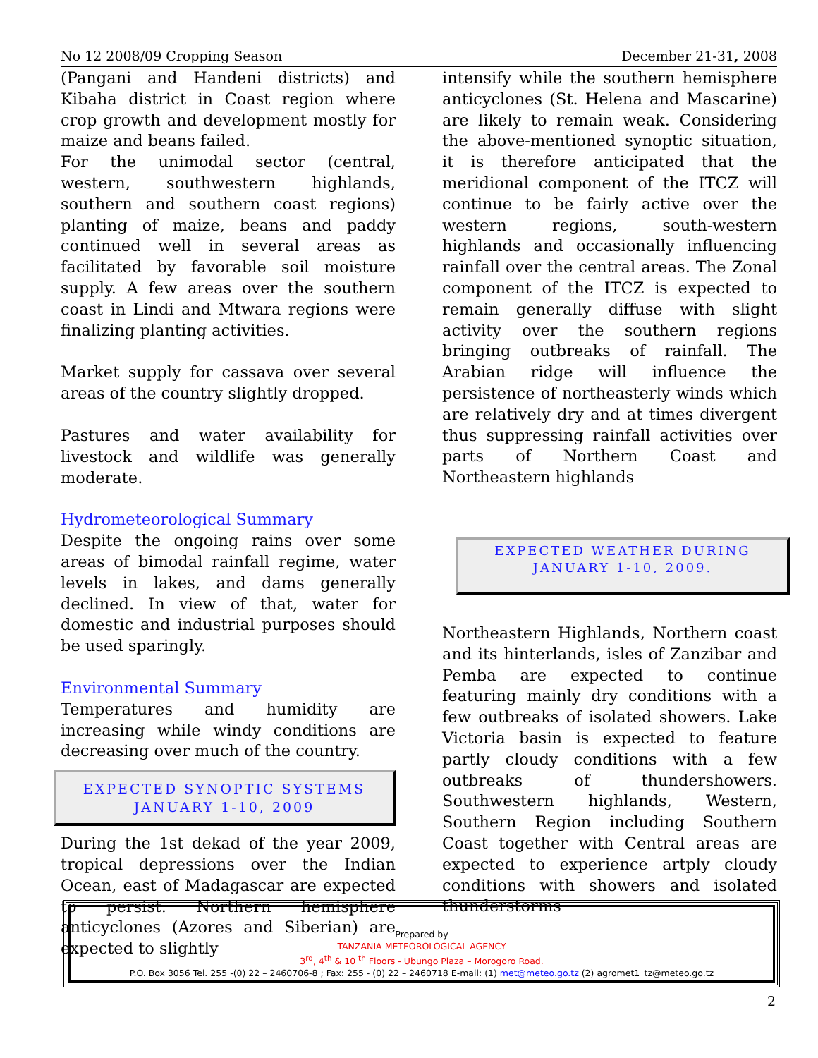No 12 2008/09 Cropping Season December 21-31, 2008
(Pangani and Handeni districts) and Kibaha district in Coast region where crop growth and development mostly for maize and beans failed.
For the unimodal sector (central, western, southwestern highlands, southern and southern coast regions) planting of maize, beans and paddy continued well in several areas as facilitated by favorable soil moisture supply. A few areas over the southern coast in Lindi and Mtwara regions were finalizing planting activities.
Market supply for cassava over several areas of the country slightly dropped.
Pastures and water availability for livestock and wildlife was generally moderate.
Hydrometeorological Summary
Despite the ongoing rains over some areas of bimodal rainfall regime, water levels in lakes, and dams generally declined. In view of that, water for domestic and industrial purposes should be used sparingly.
Environmental Summary
Temperatures and humidity are increasing while windy conditions are decreasing over much of the country.
EXPECTED SYNOPTIC SYSTEMS
JANUARY 1-10, 2009
During the 1st dekad of the year 2009, tropical depressions over the Indian Ocean, east of Madagascar are expected to persist. Northern hemisphere anticyclones (Azores and Siberian) are expected to slightly
intensify while the southern hemisphere anticyclones (St. Helena and Mascarine) are likely to remain weak. Considering the above-mentioned synoptic situation, it is therefore anticipated that the meridional component of the ITCZ will continue to be fairly active over the western regions, south-western highlands and occasionally influencing rainfall over the central areas. The Zonal component of the ITCZ is expected to remain generally diffuse with slight activity over the southern regions bringing outbreaks of rainfall. The Arabian ridge will influence the persistence of northeasterly winds which are relatively dry and at times divergent thus suppressing rainfall activities over parts of Northern Coast and Northeastern highlands
EXPECTED WEATHER DURING
JANUARY 1-10, 2009.
Northeastern Highlands, Northern coast and its hinterlands, isles of Zanzibar and Pemba are expected to continue featuring mainly dry conditions with a few outbreaks of isolated showers. Lake Victoria basin is expected to feature partly cloudy conditions with a few outbreaks of thundershowers. Southwestern highlands, Western, Southern Region including Southern Coast together with Central areas are expected to experience artply cloudy conditions with showers and isolated thunderstorms
Prepared by
TANZANIA METEOROLOGICAL AGENCY
3<sup>rd</sup>, 4<sup>th</sup> & 10 <sup>th</sup> Floors - Ubungo Plaza – Morogoro Road.
P.O. Box 3056 Tel. 255 -(0) 22 – 2460706-8 ; Fax: 255 - (0) 22 – 2460718 E-mail: (1) met@meteo.go.tz (2) agromet1_tz@meteo.go.tz
2